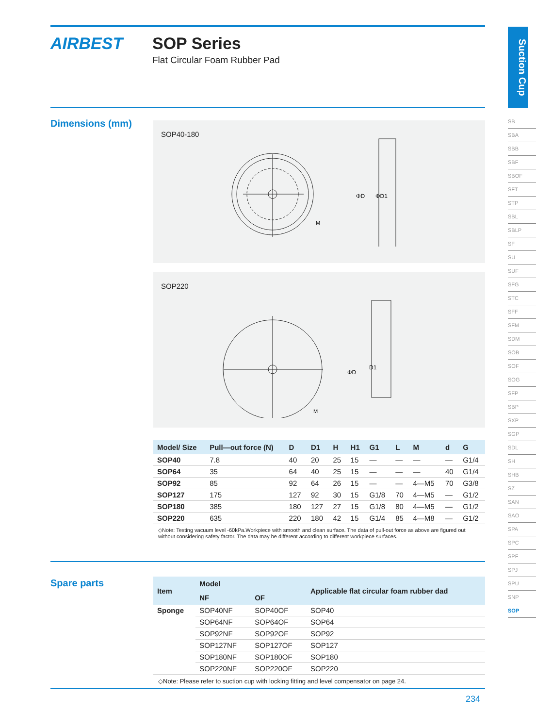AIRBEST
SOP Series
Flat Circular Foam Rubber Pad
Suction Cup
SB
SBA
SBB
SBF
SBOF
SFT
STP
SBL
SBLP
SF
SU
SUF
SFG
STC
SFF
SFM
SDM
SOB
SOF
SOG
SFP
SBP
SXP
SGP
SDL
SH
SHB
SZ
SAN
SAO
SPA
SPC
SPF
SPJ
SPU
SNP
SOP
Dimensions (mm)
SOP40-180
ΦD
ΦD1
M
SOP220
ΦD
D1
M
| Model/ Size | Pull—out force (N) | D | D1 | H | H1 | G1 | L | M | d | G |
| --- | --- | --- | --- | --- | --- | --- | --- | --- | --- | --- |
| SOP40 | 7.8 | 40 | 20 | 25 | 15 | — | — | — | — | G1/4 |
| SOP64 | 35 | 64 | 40 | 25 | 15 | — | — | — | 40 | G1/4 |
| SOP92 | 85 | 92 | 64 | 26 | 15 | — | — | 4—M5 | 70 | G3/8 |
| SOP127 | 175 | 127 | 92 | 30 | 15 | G1/8 | 70 | 4—M5 | — | G1/2 |
| SOP180 | 385 | 180 | 127 | 27 | 15 | G1/8 | 80 | 4—M5 | — | G1/2 |
| SOP220 | 635 | 220 | 180 | 42 | 15 | G1/4 | 85 | 4—M8 | — | G1/2 |
◇Note: Testing vacuum level -60kPa.Workpiece with smooth and clean surface. The data of pull-out force as above are figured out without considering safety factor. The data may be different according to different workpiece surfaces.
Spare parts
| Item | Model | | Applicable flat circular foam rubber dad |
| --- | --- | --- | --- |
| | NF | OF | |
| Sponge | SOP40NF | SOP40OF | SOP40 |
| | SOP64NF | SOP64OF | SOP64 |
| | SOP92NF | SOP92OF | SOP92 |
| | SOP127NF | SOP127OF | SOP127 |
| | SOP180NF | SOP180OF | SOP180 |
| | SOP220NF | SOP220OF | SOP220 |
◇Note: Please refer to suction cup with locking fitting and level compensator on page 24.
234